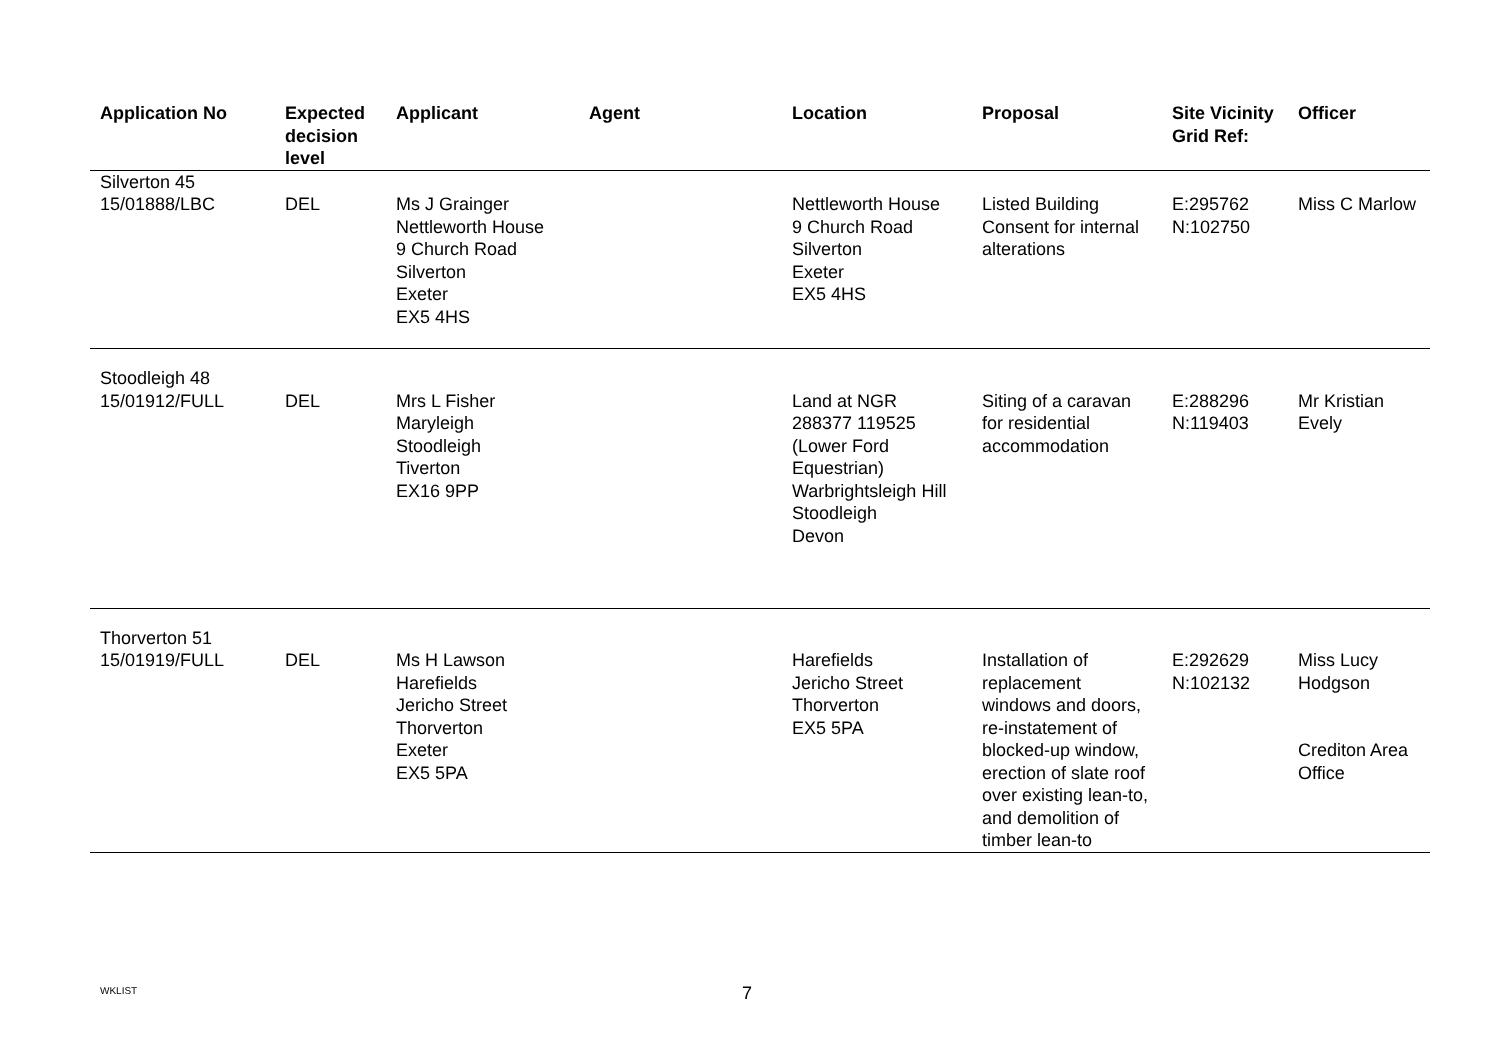| Application No | Expected decision level | Applicant | Agent | Location | Proposal | Site Vicinity Grid Ref: | Officer |
| --- | --- | --- | --- | --- | --- | --- | --- |
| Silverton 45 | | | | | | | |
| 15/01888/LBC | DEL | Ms J Grainger Nettleworth House 9 Church Road Silverton Exeter EX5 4HS | | Nettleworth House 9 Church Road Silverton Exeter EX5 4HS | Listed Building Consent for internal alterations | E:295762 N:102750 | Miss C Marlow |
| Stoodleigh 48 | | | | | | | |
| 15/01912/FULL | DEL | Mrs L Fisher Maryleigh Stoodleigh Tiverton EX16 9PP | | Land at NGR 288377 119525 (Lower Ford Equestrian) Warbrightsleigh Hill Stoodleigh Devon | Siting of a caravan for residential accommodation | E:288296 N:119403 | Mr Kristian Evely |
| Thorverton 51 | | | | | | | |
| 15/01919/FULL | DEL | Ms H Lawson Harefields Jericho Street Thorverton Exeter EX5 5PA | | Harefields Jericho Street Thorverton EX5 5PA | Installation of replacement windows and doors, re-instatement of blocked-up window, erection of slate roof over existing lean-to, and demolition of timber lean-to | E:292629 N:102132 | Miss Lucy Hodgson Crediton Area Office |
WKLIST 7